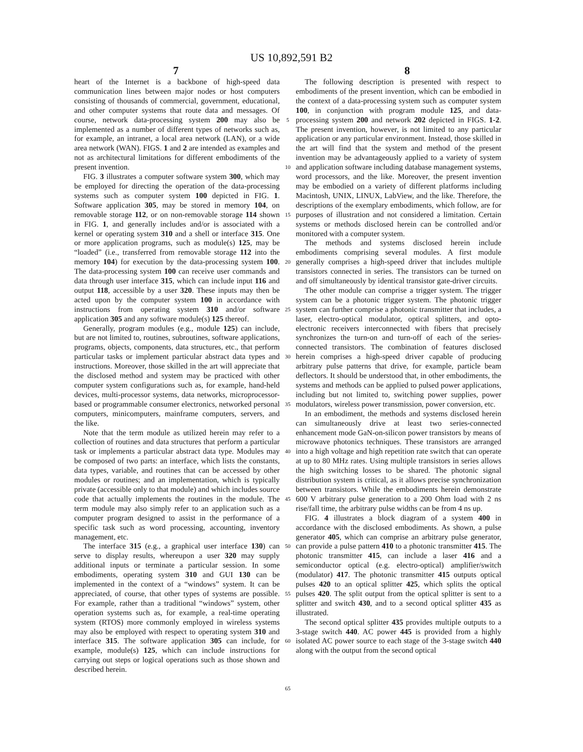US 10,892,591 B2
7 8
heart of the Internet is a backbone of high-speed data communication lines between major nodes or host computers consisting of thousands of commercial, government, educational, and other computer systems that route data and messages. Of course, network data-processing system 200 may also be implemented as a number of different types of networks such as, for example, an intranet, a local area network (LAN), or a wide area network (WAN). FIGS. 1 and 2 are intended as examples and not as architectural limitations for different embodiments of the present invention.
FIG. 3 illustrates a computer software system 300, which may be employed for directing the operation of the data-processing systems such as computer system 100 depicted in FIG. 1. Software application 305, may be stored in memory 104, on removable storage 112, or on non-removable storage 114 shown in FIG. 1, and generally includes and/or is associated with a kernel or operating system 310 and a shell or interface 315. One or more application programs, such as module(s) 125, may be “loaded” (i.e., transferred from removable storage 112 into the memory 104) for execution by the data-processing system 100. The data-processing system 100 can receive user commands and data through user interface 315, which can include input 116 and output 118, accessible by a user 320. These inputs may then be acted upon by the computer system 100 in accordance with instructions from operating system 310 and/or software application 305 and any software module(s) 125 thereof.
Generally, program modules (e.g., module 125) can include, but are not limited to, routines, subroutines, software applications, programs, objects, components, data structures, etc., that perform particular tasks or implement particular abstract data types and instructions. Moreover, those skilled in the art will appreciate that the disclosed method and system may be practiced with other computer system configurations such as, for example, hand-held devices, multi-processor systems, data networks, microprocessor-based or programmable consumer electronics, networked personal computers, minicomputers, mainframe computers, servers, and the like.
Note that the term module as utilized herein may refer to a collection of routines and data structures that perform a particular task or implements a particular abstract data type. Modules may be composed of two parts: an interface, which lists the constants, data types, variable, and routines that can be accessed by other modules or routines; and an implementation, which is typically private (accessible only to that module) and which includes source code that actually implements the routines in the module. The term module may also simply refer to an application such as a computer program designed to assist in the performance of a specific task such as word processing, accounting, inventory management, etc.
The interface 315 (e.g., a graphical user interface 130) can serve to display results, whereupon a user 320 may supply additional inputs or terminate a particular session. In some embodiments, operating system 310 and GUI 130 can be implemented in the context of a “windows” system. It can be appreciated, of course, that other types of systems are possible. For example, rather than a traditional “windows” system, other operation systems such as, for example, a real-time operating system (RTOS) more commonly employed in wireless systems may also be employed with respect to operating system 310 and interface 315. The software application 305 can include, for example, module(s) 125, which can include instructions for carrying out steps or logical operations such as those shown and described herein.
5
10
15
20
25
30
35
40
45
50
55
60
65
The following description is presented with respect to embodiments of the present invention, which can be embodied in the context of a data-processing system such as computer system 100, in conjunction with program module 125, and data-processing system 200 and network 202 depicted in FIGS. 1-2. The present invention, however, is not limited to any particular application or any particular environment. Instead, those skilled in the art will find that the system and method of the present invention may be advantageously applied to a variety of system and application software including database management systems, word processors, and the like. Moreover, the present invention may be embodied on a variety of different platforms including Macintosh, UNIX, LINUX, LabView, and the like. Therefore, the descriptions of the exemplary embodiments, which follow, are for purposes of illustration and not considered a limitation. Certain systems or methods disclosed herein can be controlled and/or monitored with a computer system.
The methods and systems disclosed herein include embodiments comprising several modules. A first module generally comprises a high-speed driver that includes multiple transistors connected in series. The transistors can be turned on and off simultaneously by identical transistor gate-driver circuits.
The other module can comprise a trigger system. The trigger system can be a photonic trigger system. The photonic trigger system can further comprise a photonic transmitter that includes, a laser, electro-optical modulator, optical splitters, and opto-electronic receivers interconnected with fibers that precisely synchronizes the turn-on and turn-off of each of the series-connected transistors. The combination of features disclosed herein comprises a high-speed driver capable of producing arbitrary pulse patterns that drive, for example, particle beam deflectors. It should be understood that, in other embodiments, the systems and methods can be applied to pulsed power applications, including but not limited to, switching power supplies, power modulators, wireless power transmission, power conversion, etc.
In an embodiment, the methods and systems disclosed herein can simultaneously drive at least two series-connected enhancement mode GaN-on-silicon power transistors by means of microwave photonics techniques. These transistors are arranged into a high voltage and high repetition rate switch that can operate at up to 80 MHz rates. Using multiple transistors in series allows the high switching losses to be shared. The photonic signal distribution system is critical, as it allows precise synchronization between transistors. While the embodiments herein demonstrate 600 V arbitrary pulse generation to a 200 Ohm load with 2 ns rise/fall time, the arbitrary pulse widths can be from 4 ns up.
FIG. 4 illustrates a block diagram of a system 400 in accordance with the disclosed embodiments. As shown, a pulse generator 405, which can comprise an arbitrary pulse generator, can provide a pulse pattern 410 to a photonic transmitter 415. The photonic transmitter 415, can include a laser 416 and a semiconductor optical (e.g. electro-optical) amplifier/switch (modulator) 417. The photonic transmitter 415 outputs optical pulses 420 to an optical splitter 425, which splits the optical pulses 420. The split output from the optical splitter is sent to a splitter and switch 430, and to a second optical splitter 435 as illustrated.
The second optical splitter 435 provides multiple outputs to a 3-stage switch 440. AC power 445 is provided from a highly isolated AC power source to each stage of the 3-stage switch 440 along with the output from the second optical